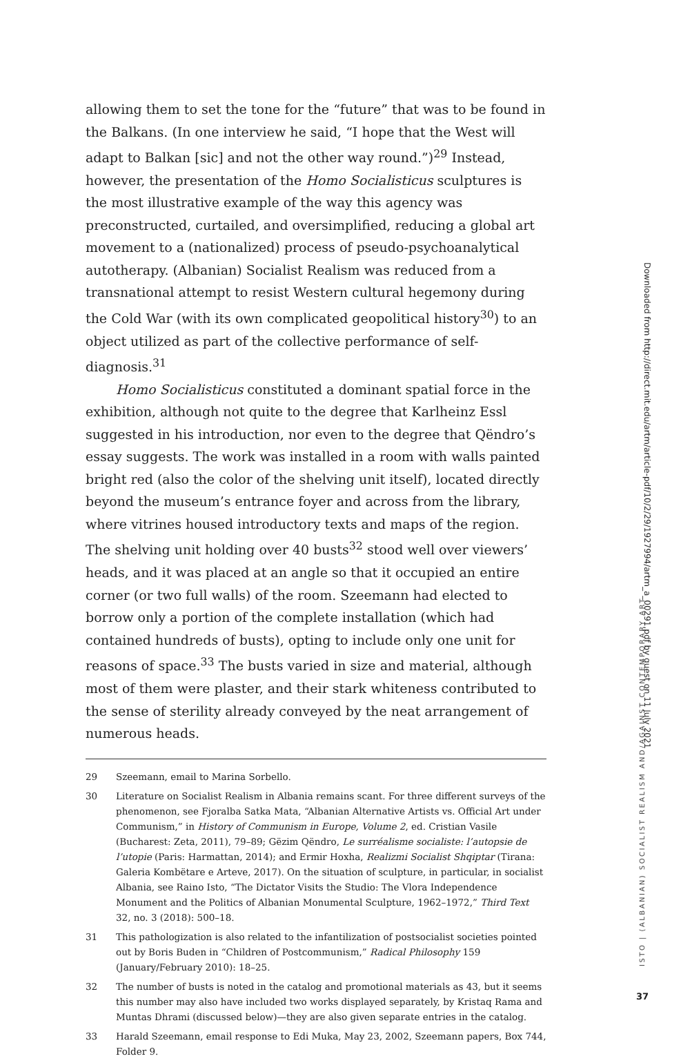allowing them to set the tone for the “future” that was to be found in the Balkans. (In one interview he said, “I hope that the West will adapt to Balkan [sic] and not the other way round.”)<sup>29</sup> Instead, however, the presentation of the Homo Socialisticus sculptures is the most illustrative example of the way this agency was preconstructed, curtailed, and oversimplified, reducing a global art movement to a (nationalized) process of pseudo-psychoanalytical autotherapy. (Albanian) Socialist Realism was reduced from a transnational attempt to resist Western cultural hegemony during the Cold War (with its own complicated geopolitical history<sup>30</sup>) to an object utilized as part of the collective performance of self-diagnosis.<sup>31</sup>
Homo Socialisticus constituted a dominant spatial force in the exhibition, although not quite to the degree that Karlheinz Essl suggested in his introduction, nor even to the degree that Qëndro’s essay suggests. The work was installed in a room with walls painted bright red (also the color of the shelving unit itself), located directly beyond the museum’s entrance foyer and across from the library, where vitrines housed introductory texts and maps of the region. The shelving unit holding over 40 busts<sup>32</sup> stood well over viewers’ heads, and it was placed at an angle so that it occupied an entire corner (or two full walls) of the room. Szeemann had elected to borrow only a portion of the complete installation (which had contained hundreds of busts), opting to include only one unit for reasons of space.<sup>33</sup> The busts varied in size and material, although most of them were plaster, and their stark whiteness contributed to the sense of sterility already conveyed by the neat arrangement of numerous heads.
29 Szeemann, email to Marina Sorbello.
30 Literature on Socialist Realism in Albania remains scant. For three different surveys of the phenomenon, see Fjoralba Satka Mata, “Albanian Alternative Artists vs. Official Art under Communism,” in History of Communism in Europe, Volume 2, ed. Cristian Vasile (Bucharest: Zeta, 2011), 79–89; Gëzim Qëndro, Le surréalisme socialiste: l’autopsie de l’utopie (Paris: Harmattan, 2014); and Ermir Hoxha, Realizmi Socialist Shqiptar (Tirana: Galeria Kombëtare e Arteve, 2017). On the situation of sculpture, in particular, in socialist Albania, see Raino Isto, “The Dictator Visits the Studio: The Vlora Independence Monument and the Politics of Albanian Monumental Sculpture, 1962–1972,” Third Text 32, no. 3 (2018): 500–18.
31 This pathologization is also related to the infantilization of postsocialist societies pointed out by Boris Buden in “Children of Postcommunism,” Radical Philosophy 159 (January/February 2010): 18–25.
32 The number of busts is noted in the catalog and promotional materials as 43, but it seems this number may also have included two works displayed separately, by Kristaq Rama and Muntas Dhrami (discussed below)—they are also given separate entries in the catalog.
33 Harald Szeemann, email response to Edi Muka, May 23, 2002, Szeemann papers, Box 744, Folder 9.
Downloaded from http://direct.mit.edu/artm/article-pdf/10/2/29/1927994/artm_a_00291.pdf by guest on 11 July 2021
ISTO | (ALBANIAN) SOCIALIST REALISM AND/AGAINST CONTEMPORARY ART
37